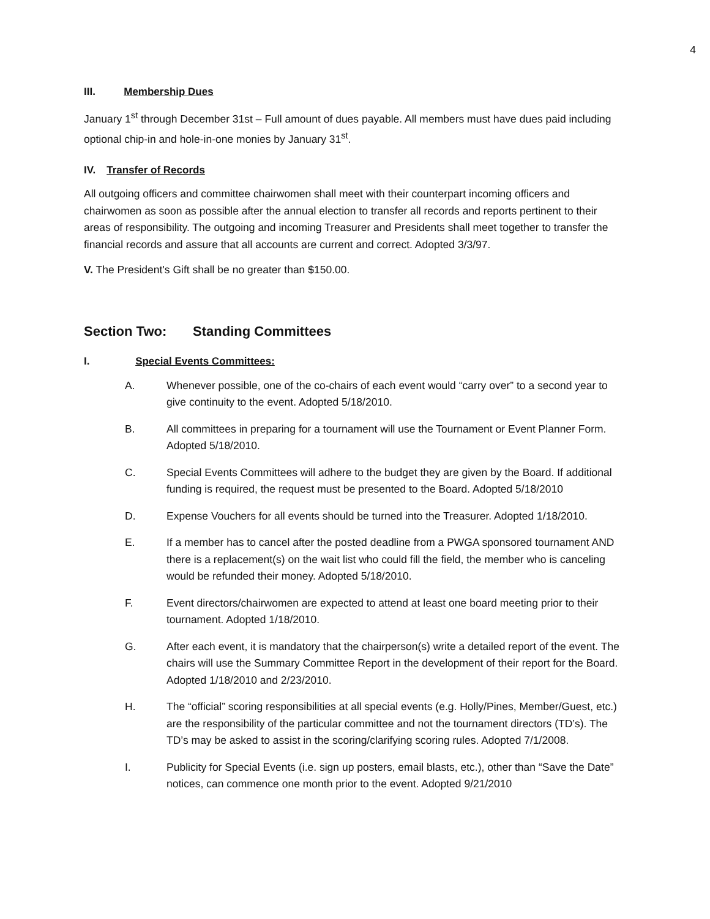4
III. Membership Dues
January 1<sup>st</sup> through December 31st – Full amount of dues payable. All members must have dues paid including optional chip-in and hole-in-one monies by January 31<sup>st</sup>.
IV. Transfer of Records
All outgoing officers and committee chairwomen shall meet with their counterpart incoming officers and chairwomen as soon as possible after the annual election to transfer all records and reports pertinent to their areas of responsibility. The outgoing and incoming Treasurer and Presidents shall meet together to transfer the financial records and assure that all accounts are current and correct. Adopted 3/3/97.
V. The President's Gift shall be no greater than $150.00.
Section Two: Standing Committees
I. Special Events Committees:
A. Whenever possible, one of the co-chairs of each event would “carry over” to a second year to give continuity to the event. Adopted 5/18/2010.
B. All committees in preparing for a tournament will use the Tournament or Event Planner Form. Adopted 5/18/2010.
C. Special Events Committees will adhere to the budget they are given by the Board. If additional funding is required, the request must be presented to the Board. Adopted 5/18/2010
D. Expense Vouchers for all events should be turned into the Treasurer. Adopted 1/18/2010.
E. If a member has to cancel after the posted deadline from a PWGA sponsored tournament AND there is a replacement(s) on the wait list who could fill the field, the member who is canceling would be refunded their money. Adopted 5/18/2010.
F. Event directors/chairwomen are expected to attend at least one board meeting prior to their tournament. Adopted 1/18/2010.
G. After each event, it is mandatory that the chairperson(s) write a detailed report of the event. The chairs will use the Summary Committee Report in the development of their report for the Board. Adopted 1/18/2010 and 2/23/2010.
H. The “official” scoring responsibilities at all special events (e.g. Holly/Pines, Member/Guest, etc.) are the responsibility of the particular committee and not the tournament directors (TD’s). The TD’s may be asked to assist in the scoring/clarifying scoring rules. Adopted 7/1/2008.
I. Publicity for Special Events (i.e. sign up posters, email blasts, etc.), other than “Save the Date” notices, can commence one month prior to the event. Adopted 9/21/2010